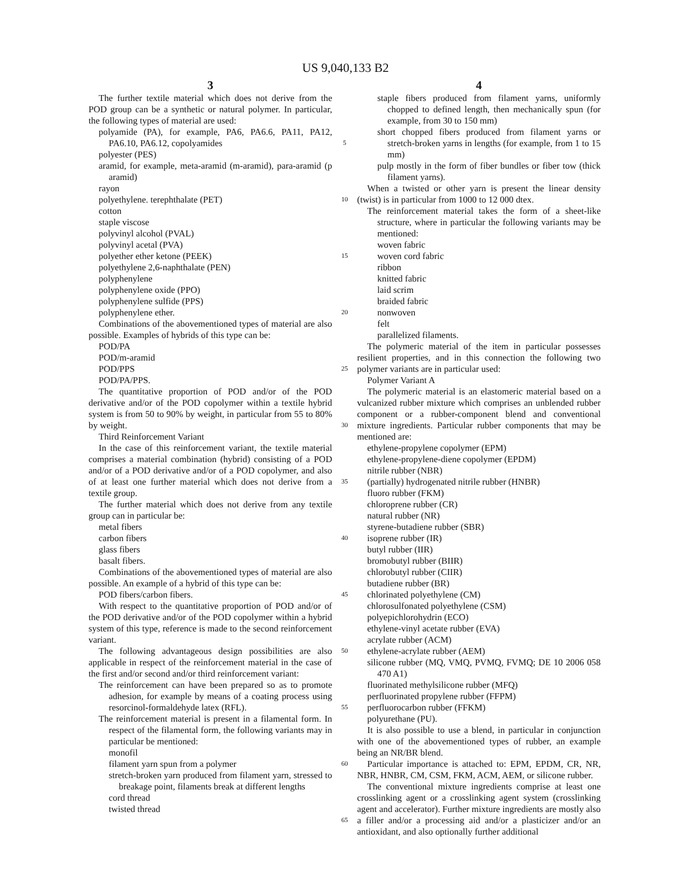US 9,040,133 B2
3
The further textile material which does not derive from the POD group can be a synthetic or natural polymer. In particular, the following types of material are used:
polyamide (PA), for example, PA6, PA6.6, PA11, PA12, PA6.10, PA6.12, copolyamides
polyester (PES)
aramid, for example, meta-aramid (m-aramid), para-aramid (p aramid)
rayon
polyethylene. terephthalate (PET)
cotton
staple viscose
polyvinyl alcohol (PVAL)
polyvinyl acetal (PVA)
polyether ether ketone (PEEK)
polyethylene 2,6-naphthalate (PEN)
polyphenylene
polyphenylene oxide (PPO)
polyphenylene sulfide (PPS)
polyphenylene ether.
Combinations of the abovementioned types of material are also possible. Examples of hybrids of this type can be:
POD/PA
POD/m-aramid
POD/PPS
POD/PA/PPS.
The quantitative proportion of POD and/or of the POD derivative and/or of the POD copolymer within a textile hybrid system is from 50 to 90% by weight, in particular from 55 to 80% by weight.
Third Reinforcement Variant
In the case of this reinforcement variant, the textile material comprises a material combination (hybrid) consisting of a POD and/or of a POD derivative and/or of a POD copolymer, and also of at least one further material which does not derive from a textile group.
The further material which does not derive from any textile group can in particular be:
metal fibers
carbon fibers
glass fibers
basalt fibers.
Combinations of the abovementioned types of material are also possible. An example of a hybrid of this type can be:
POD fibers/carbon fibers.
With respect to the quantitative proportion of POD and/or of the POD derivative and/or of the POD copolymer within a hybrid system of this type, reference is made to the second reinforcement variant.
The following advantageous design possibilities are also applicable in respect of the reinforcement material in the case of the first and/or second and/or third reinforcement variant:
The reinforcement can have been prepared so as to promote adhesion, for example by means of a coating process using resorcinol-formaldehyde latex (RFL).
The reinforcement material is present in a filamental form. In respect of the filamental form, the following variants may in particular be mentioned:
monofil
filament yarn spun from a polymer
stretch-broken yarn produced from filament yarn, stressed to breakage point, filaments break at different lengths
cord thread
twisted thread
5
10
15
20
25
30
35
40
45
50
55
60
65
4
staple fibers produced from filament yarns, uniformly chopped to defined length, then mechanically spun (for example, from 30 to 150 mm)
short chopped fibers produced from filament yarns or stretch-broken yarns in lengths (for example, from 1 to 15 mm)
pulp mostly in the form of fiber bundles or fiber tow (thick filament yarns).
When a twisted or other yarn is present the linear density (twist) is in particular from 1000 to 12 000 dtex.
The reinforcement material takes the form of a sheet-like structure, where in particular the following variants may be mentioned:
woven fabric
woven cord fabric
ribbon
knitted fabric
laid scrim
braided fabric
nonwoven
felt
parallelized filaments.
The polymeric material of the item in particular possesses resilient properties, and in this connection the following two polymer variants are in particular used:
Polymer Variant A
The polymeric material is an elastomeric material based on a vulcanized rubber mixture which comprises an unblended rubber component or a rubber-component blend and conventional mixture ingredients. Particular rubber components that may be mentioned are:
ethylene-propylene copolymer (EPM)
ethylene-propylene-diene copolymer (EPDM)
nitrile rubber (NBR)
(partially) hydrogenated nitrile rubber (HNBR)
fluoro rubber (FKM)
chloroprene rubber (CR)
natural rubber (NR)
styrene-butadiene rubber (SBR)
isoprene rubber (IR)
butyl rubber (IIR)
bromobutyl rubber (BIIR)
chlorobutyl rubber (CIIR)
butadiene rubber (BR)
chlorinated polyethylene (CM)
chlorosulfonated polyethylene (CSM)
polyepichlorohydrin (ECO)
ethylene-vinyl acetate rubber (EVA)
acrylate rubber (ACM)
ethylene-acrylate rubber (AEM)
silicone rubber (MQ, VMQ, PVMQ, FVMQ; DE 10 2006 058 470 A1)
fluorinated methylsilicone rubber (MFQ)
perfluorinated propylene rubber (FFPM)
perfluorocarbon rubber (FFKM)
polyurethane (PU).
It is also possible to use a blend, in particular in conjunction with one of the abovementioned types of rubber, an example being an NR/BR blend.
Particular importance is attached to: EPM, EPDM, CR, NR, NBR, HNBR, CM, CSM, FKM, ACM, AEM, or silicone rubber.
The conventional mixture ingredients comprise at least one crosslinking agent or a crosslinking agent system (crosslinking agent and accelerator). Further mixture ingredients are mostly also a filler and/or a processing aid and/or a plasticizer and/or an antioxidant, and also optionally further additional